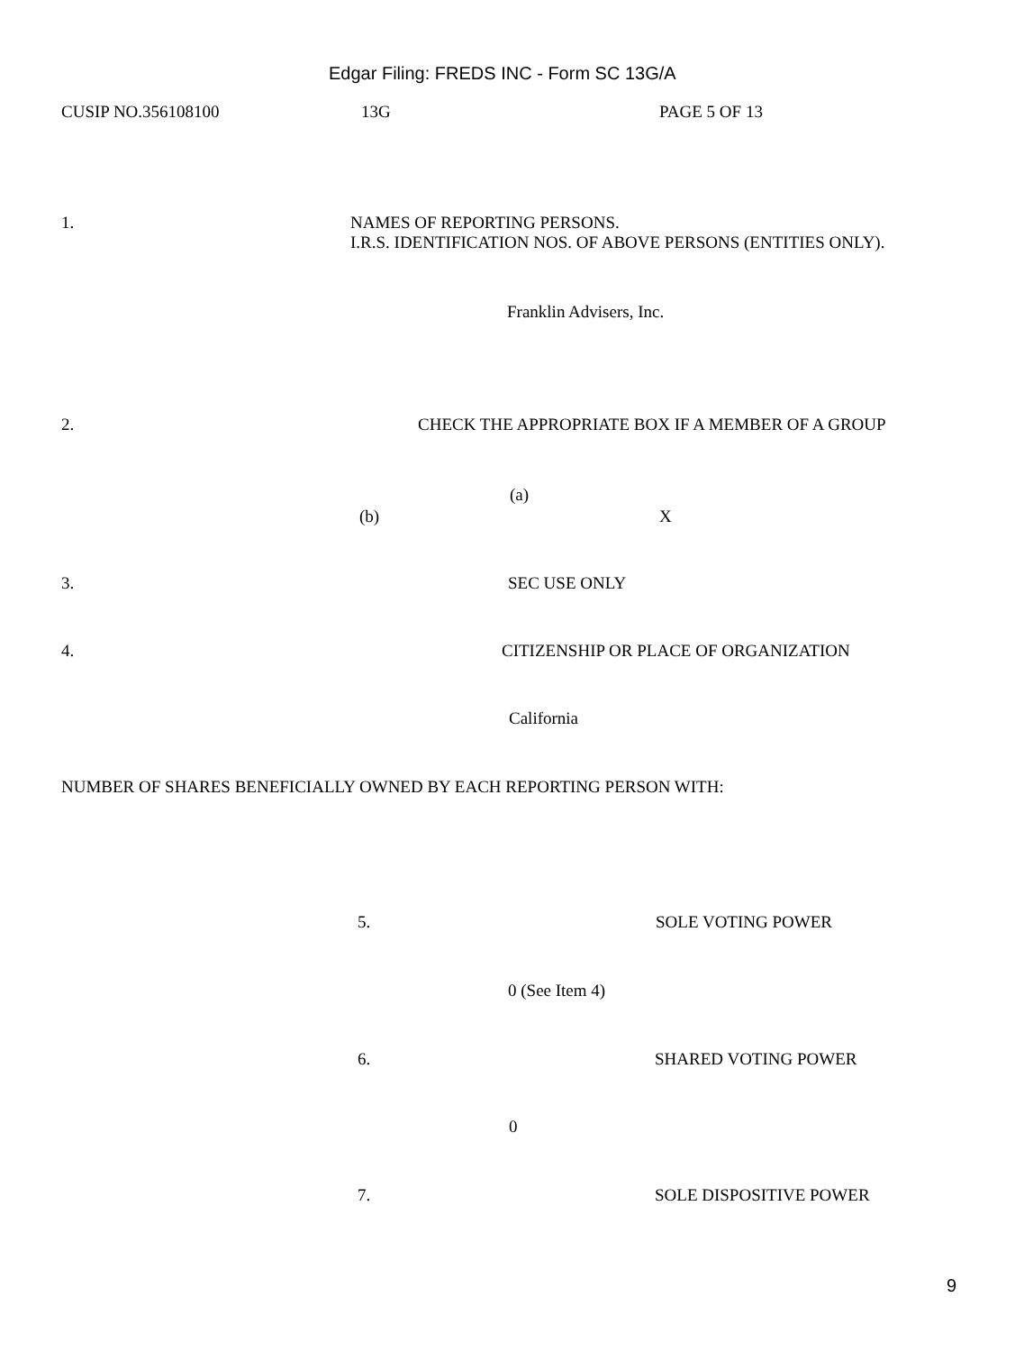Edgar Filing: FREDS INC - Form SC 13G/A
CUSIP NO.356108100 13G PAGE 5 OF 13
1.
NAMES OF REPORTING PERSONS.
I.R.S. IDENTIFICATION NOS. OF ABOVE PERSONS (ENTITIES ONLY).
Franklin Advisers, Inc.
2. CHECK THE APPROPRIATE BOX IF A MEMBER OF A GROUP
(a)
(b) X
3. SEC USE ONLY
4. CITIZENSHIP OR PLACE OF ORGANIZATION
California
NUMBER OF SHARES BENEFICIALLY OWNED BY EACH REPORTING PERSON WITH:
5. SOLE VOTING POWER
0 (See Item 4)
6. SHARED VOTING POWER
0
7. SOLE DISPOSITIVE POWER
9